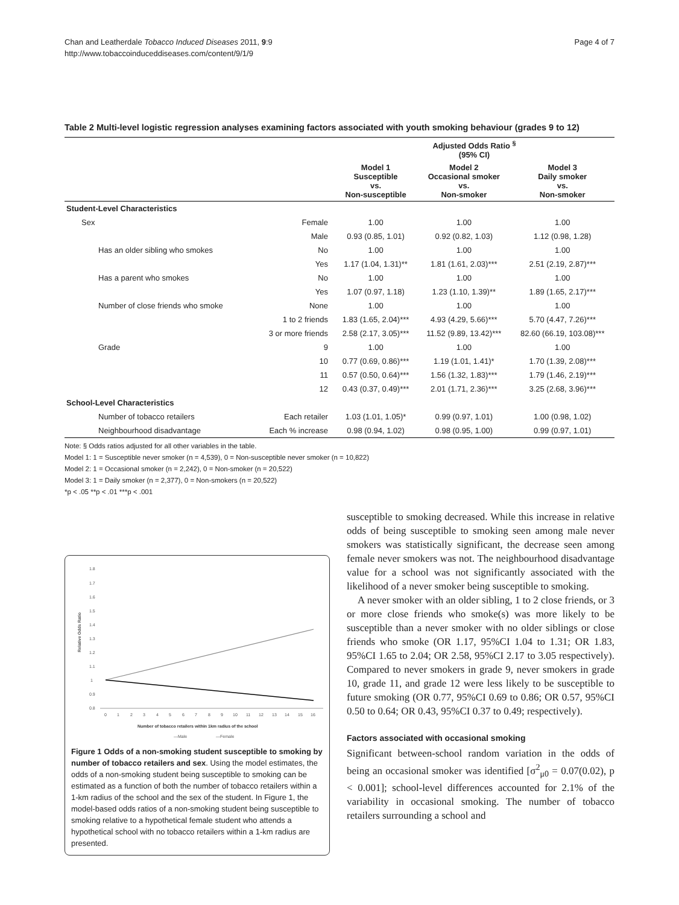Chan and Leatherdale Tobacco Induced Diseases 2011, 9:9
http://www.tobaccoinduceddiseases.com/content/9/1/9
Page 4 of 7
Table 2 Multi-level logistic regression analyses examining factors associated with youth smoking behaviour (grades 9 to 12)
| | | Adjusted Odds Ratio <sup>§</sup> (95% CI) | | |
| --- | --- | --- | --- | --- |
| | | Model 1 Susceptible vs. Non-susceptible | Model 2 Occasional smoker vs. Non-smoker | Model 3 Daily smoker vs. Non-smoker |
| Student-Level Characteristics | | | | |
| Sex | Female | 1.00 | 1.00 | 1.00 |
| | Male | 0.93 (0.85, 1.01) | 0.92 (0.82, 1.03) | 1.12 (0.98, 1.28) |
| Has an older sibling who smokes | No | 1.00 | 1.00 | 1.00 |
| | Yes | 1.17 (1.04, 1.31)** | 1.81 (1.61, 2.03)*** | 2.51 (2.19, 2.87)*** |
| Has a parent who smokes | No | 1.00 | 1.00 | 1.00 |
| | Yes | 1.07 (0.97, 1.18) | 1.23 (1.10, 1.39)** | 1.89 (1.65, 2.17)*** |
| Number of close friends who smoke | None | 1.00 | 1.00 | 1.00 |
| | 1 to 2 friends | 1.83 (1.65, 2.04)*** | 4.93 (4.29, 5.66)*** | 5.70 (4.47, 7.26)*** |
| | 3 or more friends | 2.58 (2.17, 3.05)*** | 11.52 (9.89, 13.42)*** | 82.60 (66.19, 103.08)*** |
| Grade | 9 | 1.00 | 1.00 | 1.00 |
| | 10 | 0.77 (0.69, 0.86)*** | 1.19 (1.01, 1.41)* | 1.70 (1.39, 2.08)*** |
| | 11 | 0.57 (0.50, 0.64)*** | 1.56 (1.32, 1.83)*** | 1.79 (1.46, 2.19)*** |
| | 12 | 0.43 (0.37, 0.49)*** | 2.01 (1.71, 2.36)*** | 3.25 (2.68, 3.96)*** |
| School-Level Characteristics | | | | |
| Number of tobacco retailers | Each retailer | 1.03 (1.01, 1.05)* | 0.99 (0.97, 1.01) | 1.00 (0.98, 1.02) |
| Neighbourhood disadvantage | Each % increase | 0.98 (0.94, 1.02) | 0.98 (0.95, 1.00) | 0.99 (0.97, 1.01) |
Note: § Odds ratios adjusted for all other variables in the table.
Model 1: 1 = Susceptible never smoker (n = 4,539), 0 = Non-susceptible never smoker (n = 10,822)
Model 2: 1 = Occasional smoker (n = 2,242), 0 = Non-smoker (n = 20,522)
Model 3: 1 = Daily smoker (n = 2,377), 0 = Non-smokers (n = 20,522)
*p < .05 **p < .01 ***p < .001
1.8
1.7
1.6
1.5
1.4
1.3
1.2
1.1
1
0.9
0.8
Relative Odds Ratio
0
1
2
3
4
5
6
7
8
9
10
11
12
13
14
15
16
Number of tobacco retailers within 1km radius of the school
—Male
—Female
Figure 1 Odds of a non-smoking student susceptible to smoking by number of tobacco retailers and sex. Using the model estimates, the odds of a non-smoking student being susceptible to smoking can be estimated as a function of both the number of tobacco retailers within a 1-km radius of the school and the sex of the student. In Figure 1, the model-based odds ratios of a non-smoking student being susceptible to smoking relative to a hypothetical female student who attends a hypothetical school with no tobacco retailers within a 1-km radius are presented.
susceptible to smoking decreased. While this increase in relative odds of being susceptible to smoking seen among male never smokers was statistically significant, the decrease seen among female never smokers was not. The neighbourhood disadvantage value for a school was not significantly associated with the likelihood of a never smoker being susceptible to smoking.
A never smoker with an older sibling, 1 to 2 close friends, or 3 or more close friends who smoke(s) was more likely to be susceptible than a never smoker with no older siblings or close friends who smoke (OR 1.17, 95%CI 1.04 to 1.31; OR 1.83, 95%CI 1.65 to 2.04; OR 2.58, 95%CI 2.17 to 3.05 respectively). Compared to never smokers in grade 9, never smokers in grade 10, grade 11, and grade 12 were less likely to be susceptible to future smoking (OR 0.77, 95%CI 0.69 to 0.86; OR 0.57, 95%CI 0.50 to 0.64; OR 0.43, 95%CI 0.37 to 0.49; respectively).
Factors associated with occasional smoking
Significant between-school random variation in the odds of being an occasional smoker was identified [σ<sup>2</sup><sub>μ0</sub> = 0.07(0.02), p < 0.001]; school-level differences accounted for 2.1% of the variability in occasional smoking. The number of tobacco retailers surrounding a school and